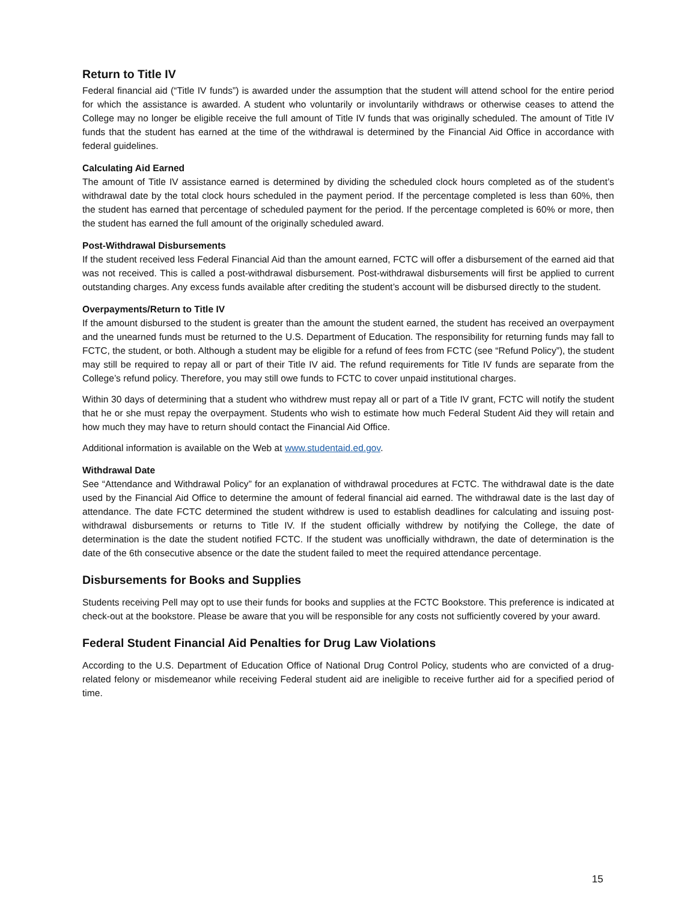Return to Title IV
Federal financial aid (“Title IV funds”) is awarded under the assumption that the student will attend school for the entire period for which the assistance is awarded. A student who voluntarily or involuntarily withdraws or otherwise ceases to attend the College may no longer be eligible receive the full amount of Title IV funds that was originally scheduled. The amount of Title IV funds that the student has earned at the time of the withdrawal is determined by the Financial Aid Office in accordance with federal guidelines.
Calculating Aid Earned
The amount of Title IV assistance earned is determined by dividing the scheduled clock hours completed as of the student’s withdrawal date by the total clock hours scheduled in the payment period. If the percentage completed is less than 60%, then the student has earned that percentage of scheduled payment for the period. If the percentage completed is 60% or more, then the student has earned the full amount of the originally scheduled award.
Post-Withdrawal Disbursements
If the student received less Federal Financial Aid than the amount earned, FCTC will offer a disbursement of the earned aid that was not received. This is called a post-withdrawal disbursement. Post-withdrawal disbursements will first be applied to current outstanding charges. Any excess funds available after crediting the student’s account will be disbursed directly to the student.
Overpayments/Return to Title IV
If the amount disbursed to the student is greater than the amount the student earned, the student has received an overpayment and the unearned funds must be returned to the U.S. Department of Education. The responsibility for returning funds may fall to FCTC, the student, or both. Although a student may be eligible for a refund of fees from FCTC (see “Refund Policy”), the student may still be required to repay all or part of their Title IV aid. The refund requirements for Title IV funds are separate from the College’s refund policy. Therefore, you may still owe funds to FCTC to cover unpaid institutional charges.
Within 30 days of determining that a student who withdrew must repay all or part of a Title IV grant, FCTC will notify the student that he or she must repay the overpayment. Students who wish to estimate how much Federal Student Aid they will retain and how much they may have to return should contact the Financial Aid Office.
Additional information is available on the Web at www.studentaid.ed.gov.
Withdrawal Date
See “Attendance and Withdrawal Policy” for an explanation of withdrawal procedures at FCTC. The withdrawal date is the date used by the Financial Aid Office to determine the amount of federal financial aid earned. The withdrawal date is the last day of attendance. The date FCTC determined the student withdrew is used to establish deadlines for calculating and issuing post-withdrawal disbursements or returns to Title IV. If the student officially withdrew by notifying the College, the date of determination is the date the student notified FCTC. If the student was unofficially withdrawn, the date of determination is the date of the 6th consecutive absence or the date the student failed to meet the required attendance percentage.
Disbursements for Books and Supplies
Students receiving Pell may opt to use their funds for books and supplies at the FCTC Bookstore. This preference is indicated at check-out at the bookstore. Please be aware that you will be responsible for any costs not sufficiently covered by your award.
Federal Student Financial Aid Penalties for Drug Law Violations
According to the U.S. Department of Education Office of National Drug Control Policy, students who are convicted of a drug-related felony or misdemeanor while receiving Federal student aid are ineligible to receive further aid for a specified period of time.
15